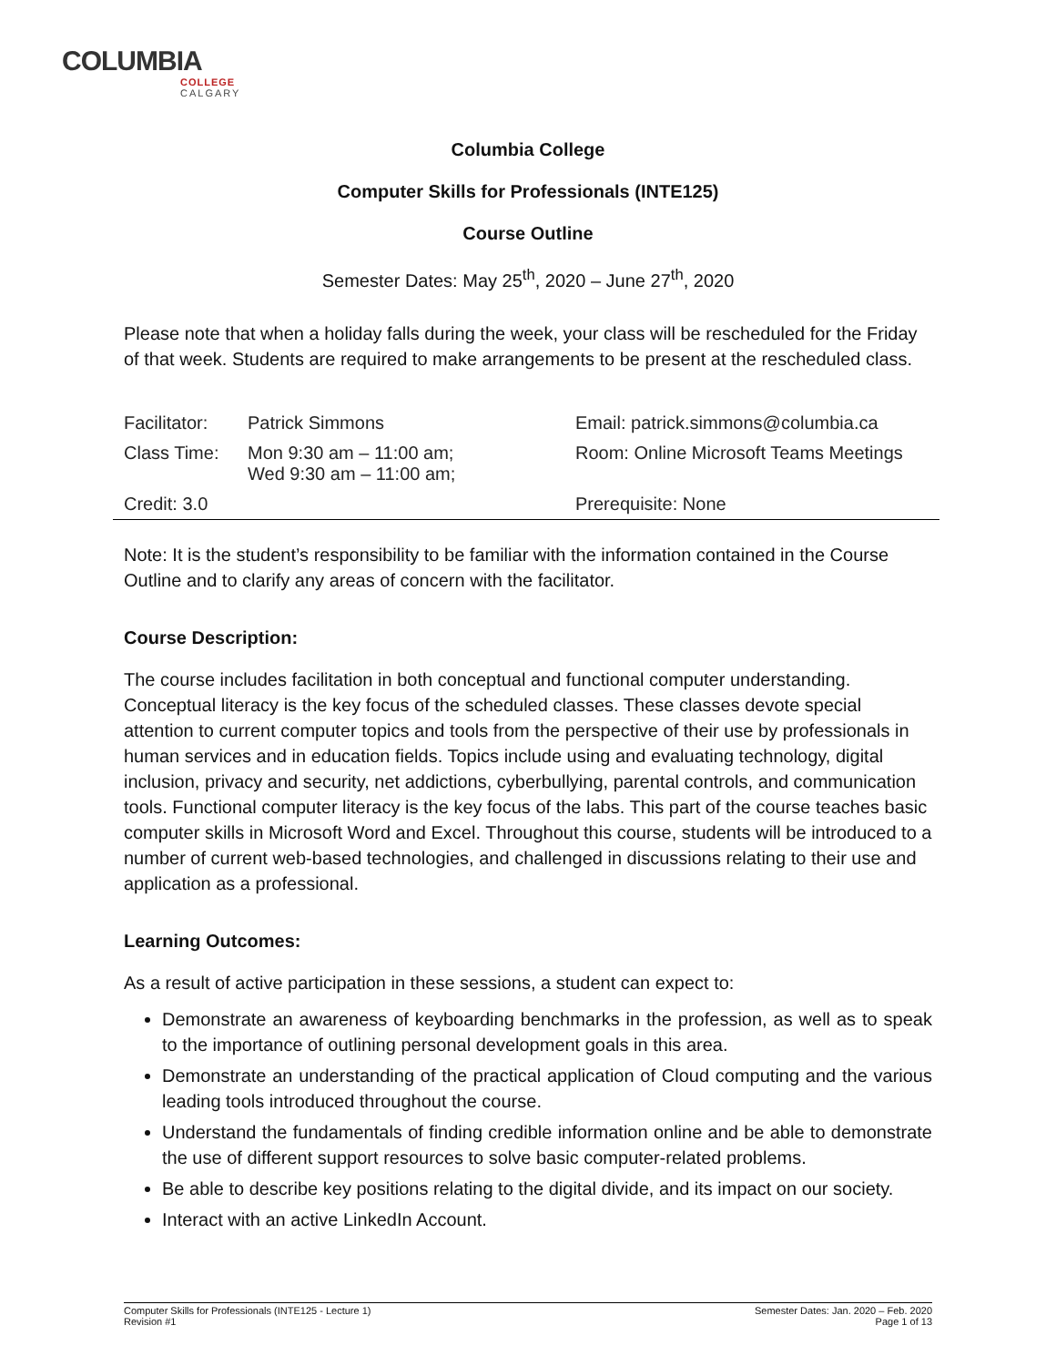COLUMBIA
COLLEGE
CALGARY
Columbia College
Computer Skills for Professionals (INTE125)
Course Outline
Semester Dates: May 25<sup>th</sup>, 2020 – June 27<sup>th</sup>, 2020
Please note that when a holiday falls during the week, your class will be rescheduled for the Friday of that week. Students are required to make arrangements to be present at the rescheduled class.
| Facilitator: | Patrick Simmons | Email: patrick.simmons@columbia.ca |
| Class Time: | Mon 9:30 am – 11:00 am; Wed 9:30 am – 11:00 am; | Room: Online Microsoft Teams Meetings |
| Credit: 3.0 | | Prerequisite: None |
Note: It is the student’s responsibility to be familiar with the information contained in the Course Outline and to clarify any areas of concern with the facilitator.
Course Description:
The course includes facilitation in both conceptual and functional computer understanding. Conceptual literacy is the key focus of the scheduled classes. These classes devote special attention to current computer topics and tools from the perspective of their use by professionals in human services and in education fields. Topics include using and evaluating technology, digital inclusion, privacy and security, net addictions, cyberbullying, parental controls, and communication tools. Functional computer literacy is the key focus of the labs. This part of the course teaches basic computer skills in Microsoft Word and Excel. Throughout this course, students will be introduced to a number of current web-based technologies, and challenged in discussions relating to their use and application as a professional.
Learning Outcomes:
As a result of active participation in these sessions, a student can expect to:
Demonstrate an awareness of keyboarding benchmarks in the profession, as well as to speak to the importance of outlining personal development goals in this area.
Demonstrate an understanding of the practical application of Cloud computing and the various leading tools introduced throughout the course.
Understand the fundamentals of finding credible information online and be able to demonstrate the use of different support resources to solve basic computer-related problems.
Be able to describe key positions relating to the digital divide, and its impact on our society.
Interact with an active LinkedIn Account.
Computer Skills for Professionals (INTE125 - Lecture 1)
Revision #1
Semester Dates: Jan. 2020 – Feb. 2020
Page 1 of 13